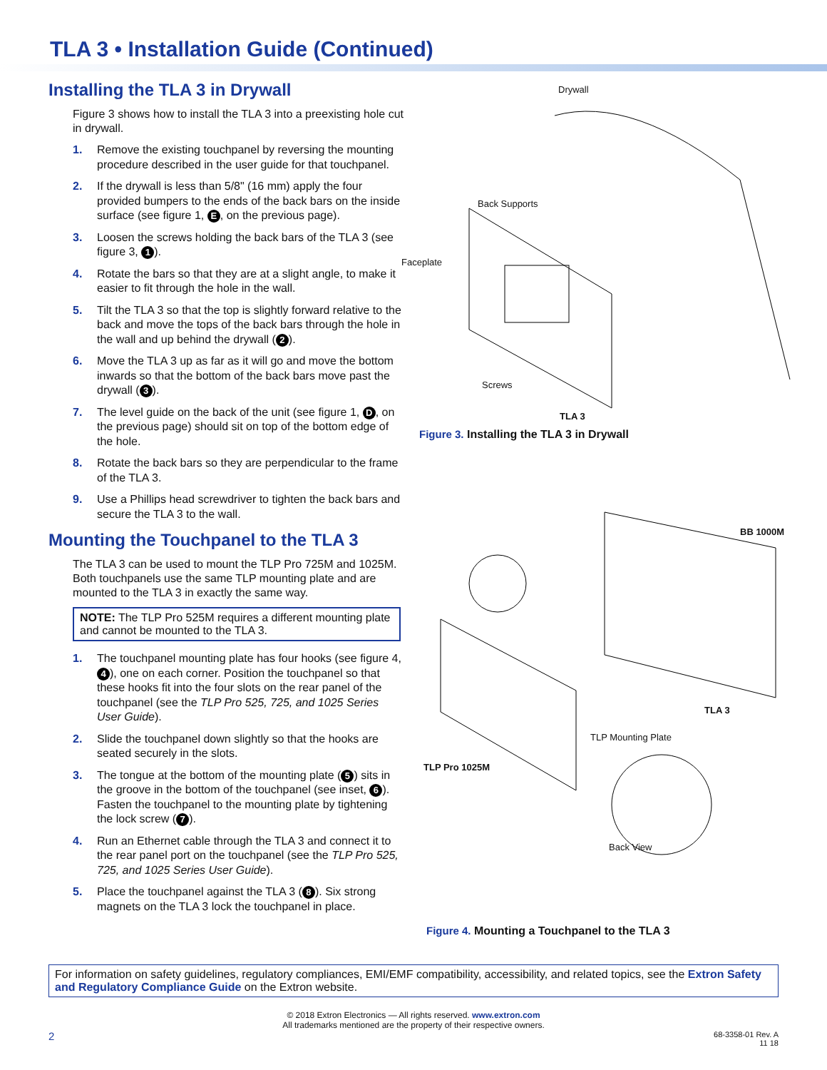TLA 3 • Installation Guide (Continued)
Installing the TLA 3 in Drywall
Figure 3 shows how to install the TLA 3 into a preexisting hole cut in drywall.
1. Remove the existing touchpanel by reversing the mounting procedure described in the user guide for that touchpanel.
2. If the drywall is less than 5/8" (16 mm) apply the four provided bumpers to the ends of the back bars on the inside surface (see figure 1, E, on the previous page).
3. Loosen the screws holding the back bars of the TLA 3 (see figure 3, 1).
4. Rotate the bars so that they are at a slight angle, to make it easier to fit through the hole in the wall.
5. Tilt the TLA 3 so that the top is slightly forward relative to the back and move the tops of the back bars through the hole in the wall and up behind the drywall (2).
6. Move the TLA 3 up as far as it will go and move the bottom inwards so that the bottom of the back bars move past the drywall (3).
7. The level guide on the back of the unit (see figure 1, D, on the previous page) should sit on top of the bottom edge of the hole.
8. Rotate the back bars so they are perpendicular to the frame of the TLA 3.
9. Use a Phillips head screwdriver to tighten the back bars and secure the TLA 3 to the wall.
Mounting the Touchpanel to the TLA 3
The TLA 3 can be used to mount the TLP Pro 725M and 1025M. Both touchpanels use the same TLP mounting plate and are mounted to the TLA 3 in exactly the same way.
NOTE: The TLP Pro 525M requires a different mounting plate and cannot be mounted to the TLA 3.
1. The touchpanel mounting plate has four hooks (see figure 4, 4), one on each corner. Position the touchpanel so that these hooks fit into the four slots on the rear panel of the touchpanel (see the TLP Pro 525, 725, and 1025 Series User Guide).
2. Slide the touchpanel down slightly so that the hooks are seated securely in the slots.
3. The tongue at the bottom of the mounting plate (5) sits in the groove in the bottom of the touchpanel (see inset, 6). Fasten the touchpanel to the mounting plate by tightening the lock screw (7).
4. Run an Ethernet cable through the TLA 3 and connect it to the rear panel port on the touchpanel (see the TLP Pro 525, 725, and 1025 Series User Guide).
5. Place the touchpanel against the TLA 3 (8). Six strong magnets on the TLA 3 lock the touchpanel in place.
Drywall
Back Supports
Faceplate
Screws
TLA 3
Figure 3. Installing the TLA 3 in Drywall
BB 1000M
TLA 3
TLP Mounting Plate
TLP Pro 1025M
Back View
Figure 4. Mounting a Touchpanel to the TLA 3
For information on safety guidelines, regulatory compliances, EMI/EMF compatibility, accessibility, and related topics, see the Extron Safety and Regulatory Compliance Guide on the Extron website.
© 2018 Extron Electronics — All rights reserved. www.extron.com
All trademarks mentioned are the property of their respective owners.
2 68-3358-01 Rev. A
11 18